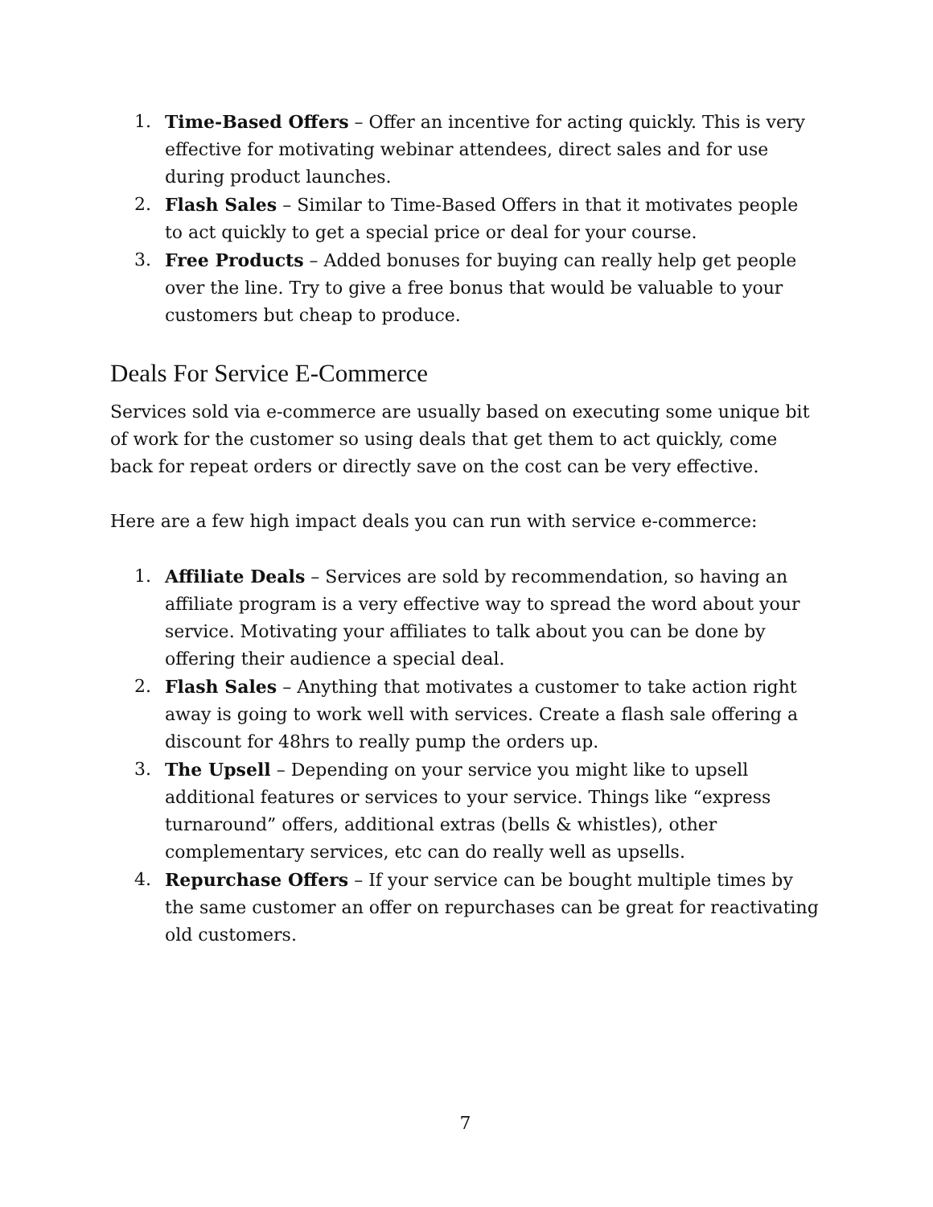1. Time-Based Offers – Offer an incentive for acting quickly. This is very effective for motivating webinar attendees, direct sales and for use during product launches.
2. Flash Sales – Similar to Time-Based Offers in that it motivates people to act quickly to get a special price or deal for your course.
3. Free Products – Added bonuses for buying can really help get people over the line. Try to give a free bonus that would be valuable to your customers but cheap to produce.
Deals For Service E-Commerce
Services sold via e-commerce are usually based on executing some unique bit of work for the customer so using deals that get them to act quickly, come back for repeat orders or directly save on the cost can be very effective.
Here are a few high impact deals you can run with service e-commerce:
1. Affiliate Deals – Services are sold by recommendation, so having an affiliate program is a very effective way to spread the word about your service. Motivating your affiliates to talk about you can be done by offering their audience a special deal.
2. Flash Sales – Anything that motivates a customer to take action right away is going to work well with services. Create a flash sale offering a discount for 48hrs to really pump the orders up.
3. The Upsell – Depending on your service you might like to upsell additional features or services to your service. Things like “express turnaround” offers, additional extras (bells & whistles), other complementary services, etc can do really well as upsells.
4. Repurchase Offers – If your service can be bought multiple times by the same customer an offer on repurchases can be great for reactivating old customers.
7